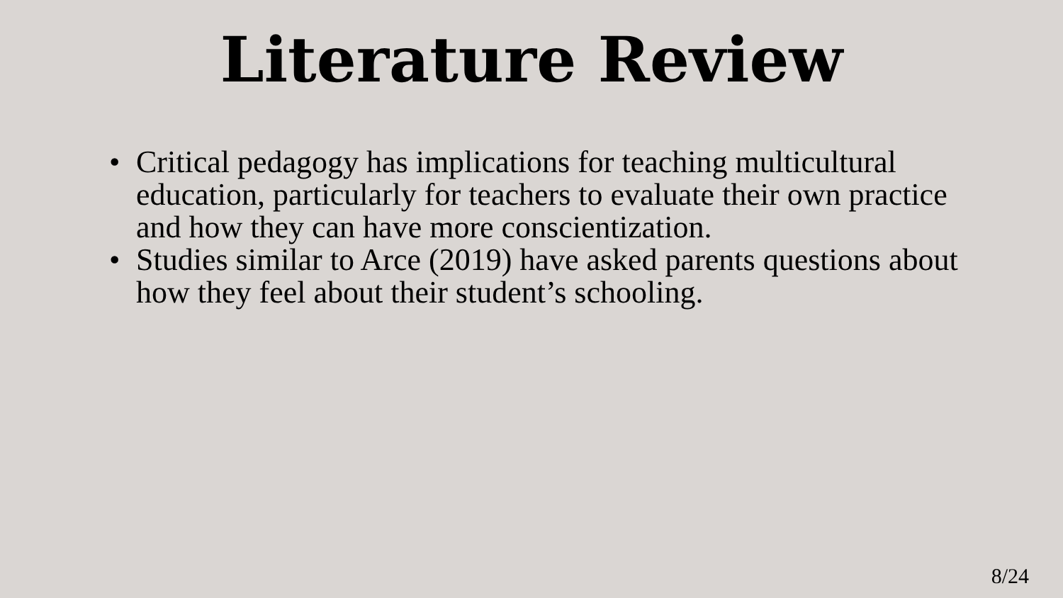Literature Review
• Critical pedagogy has implications for teaching multicultural education, particularly for teachers to evaluate their own practice and how they can have more conscientization.
• Studies similar to Arce (2019) have asked parents questions about how they feel about their student’s schooling.
8/24